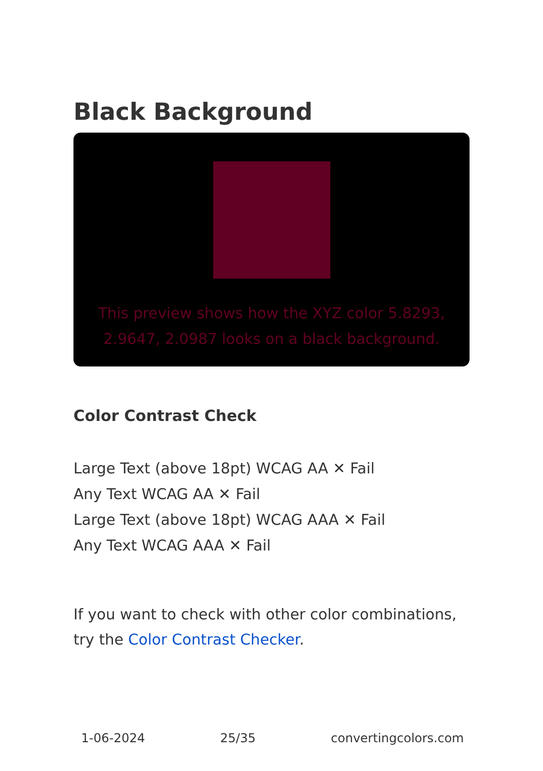Black Background
This preview shows how the XYZ color 5.8293, 2.9647, 2.0987 looks on a black background.
Color Contrast Check
Large Text (above 18pt) WCAG AA ✕ Fail
Any Text WCAG AA ✕ Fail
Large Text (above 18pt) WCAG AAA ✕ Fail
Any Text WCAG AAA ✕ Fail
If you want to check with other color combinations, try the Color Contrast Checker.
1-06-2024 25/35 convertingcolors.com